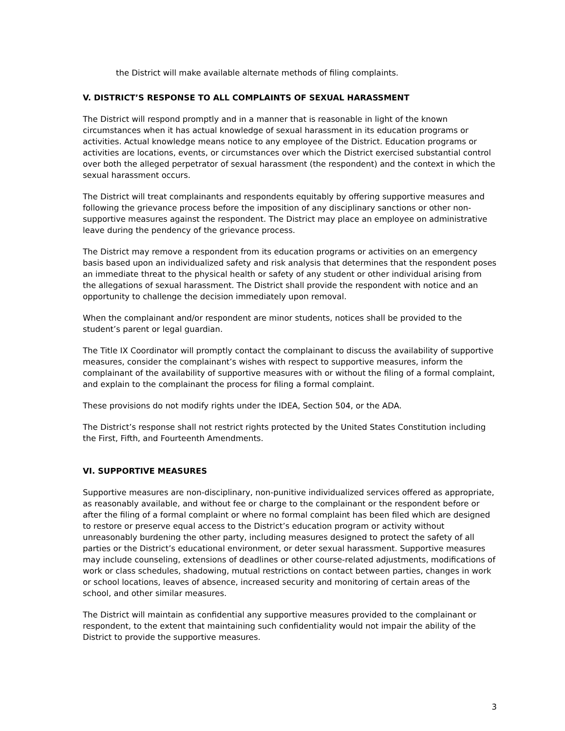the District will make available alternate methods of filing complaints.
V. DISTRICT’S RESPONSE TO ALL COMPLAINTS OF SEXUAL HARASSMENT
The District will respond promptly and in a manner that is reasonable in light of the known circumstances when it has actual knowledge of sexual harassment in its education programs or activities. Actual knowledge means notice to any employee of the District. Education programs or activities are locations, events, or circumstances over which the District exercised substantial control over both the alleged perpetrator of sexual harassment (the respondent) and the context in which the sexual harassment occurs.
The District will treat complainants and respondents equitably by offering supportive measures and following the grievance process before the imposition of any disciplinary sanctions or other non-supportive measures against the respondent. The District may place an employee on administrative leave during the pendency of the grievance process.
The District may remove a respondent from its education programs or activities on an emergency basis based upon an individualized safety and risk analysis that determines that the respondent poses an immediate threat to the physical health or safety of any student or other individual arising from the allegations of sexual harassment. The District shall provide the respondent with notice and an opportunity to challenge the decision immediately upon removal.
When the complainant and/or respondent are minor students, notices shall be provided to the student’s parent or legal guardian.
The Title IX Coordinator will promptly contact the complainant to discuss the availability of supportive measures, consider the complainant’s wishes with respect to supportive measures, inform the complainant of the availability of supportive measures with or without the filing of a formal complaint, and explain to the complainant the process for filing a formal complaint.
These provisions do not modify rights under the IDEA, Section 504, or the ADA.
The District’s response shall not restrict rights protected by the United States Constitution including the First, Fifth, and Fourteenth Amendments.
VI. SUPPORTIVE MEASURES
Supportive measures are non-disciplinary, non-punitive individualized services offered as appropriate, as reasonably available, and without fee or charge to the complainant or the respondent before or after the filing of a formal complaint or where no formal complaint has been filed which are designed to restore or preserve equal access to the District’s education program or activity without unreasonably burdening the other party, including measures designed to protect the safety of all parties or the District’s educational environment, or deter sexual harassment. Supportive measures may include counseling, extensions of deadlines or other course-related adjustments, modifications of work or class schedules, shadowing, mutual restrictions on contact between parties, changes in work or school locations, leaves of absence, increased security and monitoring of certain areas of the school, and other similar measures.
The District will maintain as confidential any supportive measures provided to the complainant or respondent, to the extent that maintaining such confidentiality would not impair the ability of the District to provide the supportive measures.
3